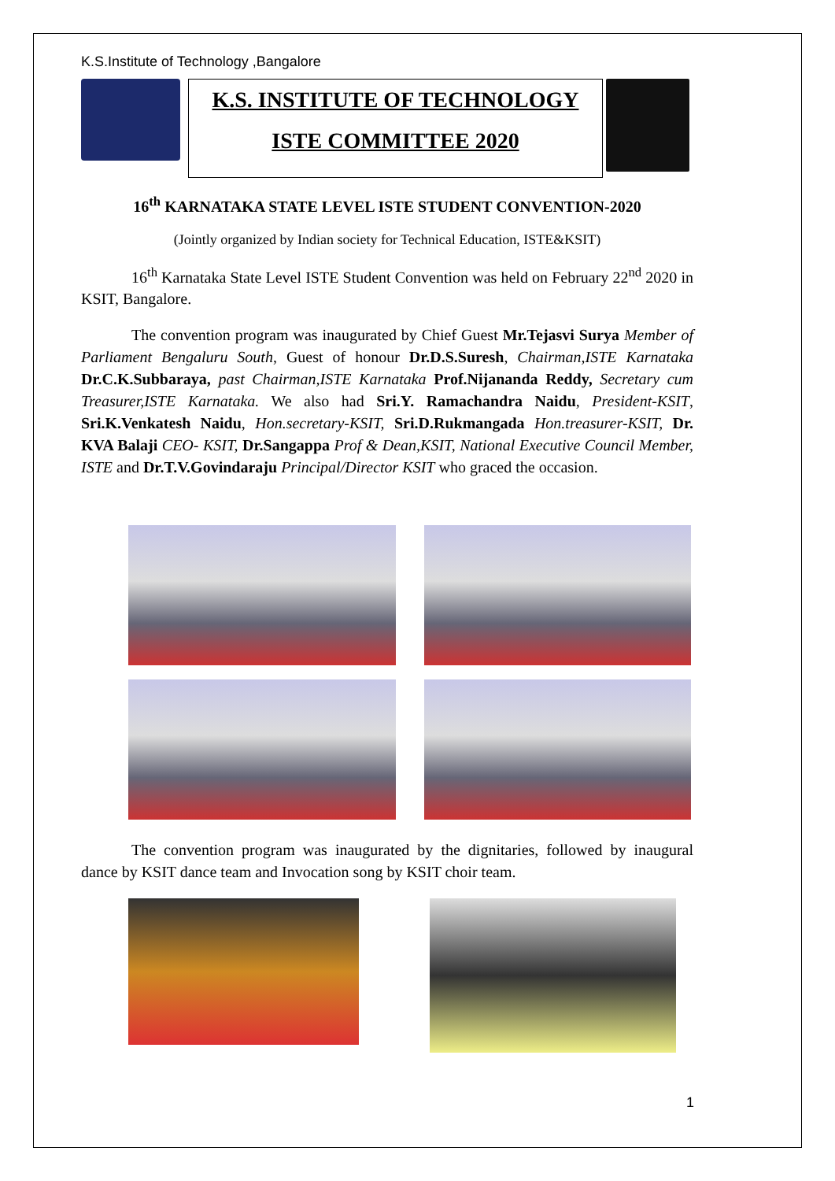K.S.Institute of Technology ,Bangalore
K.S. INSTITUTE OF TECHNOLOGY
ISTE COMMITTEE 2020
16<sup>th</sup> KARNATAKA STATE LEVEL ISTE STUDENT CONVENTION-2020
(Jointly organized by Indian society for Technical Education, ISTE&KSIT)
16<sup>th</sup> Karnataka State Level ISTE Student Convention was held on February 22<sup>nd</sup> 2020 in KSIT, Bangalore.
The convention program was inaugurated by Chief Guest Mr.Tejasvi Surya Member of Parliament Bengaluru South, Guest of honour Dr.D.S.Suresh, Chairman,ISTE Karnataka Dr.C.K.Subbaraya, past Chairman,ISTE Karnataka Prof.Nijananda Reddy, Secretary cum Treasurer,ISTE Karnataka. We also had Sri.Y. Ramachandra Naidu, President-KSIT, Sri.K.Venkatesh Naidu, Hon.secretary-KSIT, Sri.D.Rukmangada Hon.treasurer-KSIT, Dr. KVA Balaji CEO- KSIT, Dr.Sangappa Prof & Dean,KSIT, National Executive Council Member, ISTE and Dr.T.V.Govindaraju Principal/Director KSIT who graced the occasion.
The convention program was inaugurated by the dignitaries, followed by inaugural dance by KSIT dance team and Invocation song by KSIT choir team.
1